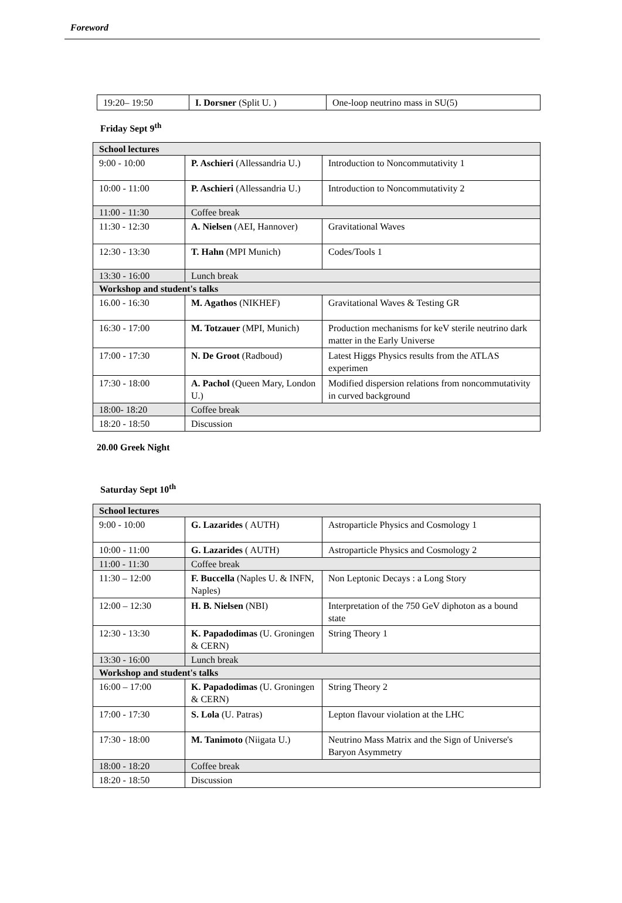Foreword
| 19:20– 19:50 | I. Dorsner (Split U. ) | One-loop neutrino mass in SU(5) |
Friday Sept 9<sup>th</sup>
| School lectures | | |
| 9:00 - 10:00 | P. Aschieri (Allessandria U.) | Introduction to Noncommutativity 1 |
| 10:00 - 11:00 | P. Aschieri (Allessandria U.) | Introduction to Noncommutativity 2 |
| 11:00 - 11:30 | Coffee break | |
| 11:30 - 12:30 | A. Nielsen (AEI, Hannover) | Gravitational Waves |
| 12:30 - 13:30 | T. Hahn (MPI Munich) | Codes/Tools 1 |
| 13:30 - 16:00 | Lunch break | |
| Workshop and student's talks | | |
| 16.00 - 16:30 | M. Agathos (NIKHEF) | Gravitational Waves & Testing GR |
| 16:30 - 17:00 | M. Totzauer (MPI, Munich) | Production mechanisms for keV sterile neutrino dark matter in the Early Universe |
| 17:00 - 17:30 | N. De Groot (Radboud) | Latest Higgs Physics results from the ATLAS experimen |
| 17:30 - 18:00 | A. Pachol (Queen Mary, London U.) | Modified dispersion relations from noncommutativity in curved background |
| 18:00- 18:20 | Coffee break | |
| 18:20 - 18:50 | Discussion | |
20.00 Greek Night
Saturday Sept 10<sup>th</sup>
| School lectures | | |
| 9:00 - 10:00 | G. Lazarides ( AUTH) | Astroparticle Physics and Cosmology 1 |
| 10:00 - 11:00 | G. Lazarides ( AUTH) | Astroparticle Physics and Cosmology 2 |
| 11:00 - 11:30 | Coffee break | |
| 11:30 – 12:00 | F. Buccella (Naples U. & INFN, Naples) | Non Leptonic Decays : a Long Story |
| 12:00 – 12:30 | H. B. Nielsen (NBI) | Interpretation of the 750 GeV diphoton as a bound state |
| 12:30 - 13:30 | K. Papadodimas (U. Groningen & CERN) | String Theory 1 |
| 13:30 - 16:00 | Lunch break | |
| Workshop and student's talks | | |
| 16:00 – 17:00 | K. Papadodimas (U. Groningen & CERN) | String Theory 2 |
| 17:00 - 17:30 | S. Lola (U. Patras) | Lepton flavour violation at the LHC |
| 17:30 - 18:00 | M. Tanimoto (Niigata U.) | Neutrino Mass Matrix and the Sign of Universe's Baryon Asymmetry |
| 18:00 - 18:20 | Coffee break | |
| 18:20 - 18:50 | Discussion | |